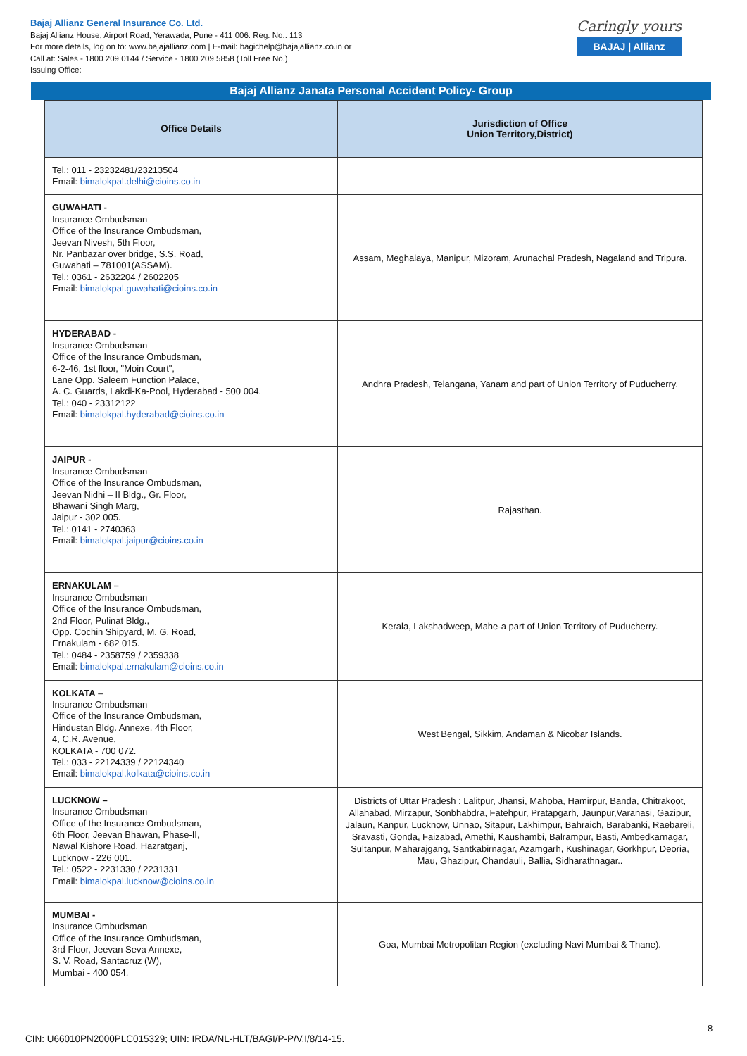Bajaj Allianz General Insurance Co. Ltd.
Bajaj Allianz House, Airport Road, Yerawada, Pune - 411 006. Reg. No.: 113
For more details, log on to: www.bajajallianz.com | E-mail: bagichelp@bajajallianz.co.in or
Call at: Sales - 1800 209 0144 / Service - 1800 209 5858 (Toll Free No.)
Issuing Office:
Caringly yours
BAJAJ | Allianz
Bajaj Allianz Janata Personal Accident Policy- Group
| Office Details | Jurisdiction of Office Union Territory,District) |
| --- | --- |
| Tel.: 011 - 23232481/23213504 Email: bimalokpal.delhi@cioins.co.in | |
| GUWAHATI - Insurance Ombudsman Office of the Insurance Ombudsman, Jeevan Nivesh, 5th Floor, Nr. Panbazar over bridge, S.S. Road, Guwahati – 781001(ASSAM). Tel.: 0361 - 2632204 / 2602205 Email: bimalokpal.guwahati@cioins.co.in | Assam, Meghalaya, Manipur, Mizoram, Arunachal Pradesh, Nagaland and Tripura. |
| HYDERABAD - Insurance Ombudsman Office of the Insurance Ombudsman, 6-2-46, 1st floor, "Moin Court", Lane Opp. Saleem Function Palace, A. C. Guards, Lakdi-Ka-Pool, Hyderabad - 500 004. Tel.: 040 - 23312122 Email: bimalokpal.hyderabad@cioins.co.in | Andhra Pradesh, Telangana, Yanam and part of Union Territory of Puducherry. |
| JAIPUR - Insurance Ombudsman Office of the Insurance Ombudsman, Jeevan Nidhi – II Bldg., Gr. Floor, Bhawani Singh Marg, Jaipur - 302 005. Tel.: 0141 - 2740363 Email: bimalokpal.jaipur@cioins.co.in | Rajasthan. |
| ERNAKULAM – Insurance Ombudsman Office of the Insurance Ombudsman, 2nd Floor, Pulinat Bldg., Opp. Cochin Shipyard, M. G. Road, Ernakulam - 682 015. Tel.: 0484 - 2358759 / 2359338 Email: bimalokpal.ernakulam@cioins.co.in | Kerala, Lakshadweep, Mahe-a part of Union Territory of Puducherry. |
| KOLKATA – Insurance Ombudsman Office of the Insurance Ombudsman, Hindustan Bldg. Annexe, 4th Floor, 4, C.R. Avenue, KOLKATA - 700 072. Tel.: 033 - 22124339 / 22124340 Email: bimalokpal.kolkata@cioins.co.in | West Bengal, Sikkim, Andaman & Nicobar Islands. |
| LUCKNOW – Insurance Ombudsman Office of the Insurance Ombudsman, 6th Floor, Jeevan Bhawan, Phase-II, Nawal Kishore Road, Hazratganj, Lucknow - 226 001. Tel.: 0522 - 2231330 / 2231331 Email: bimalokpal.lucknow@cioins.co.in | Districts of Uttar Pradesh : Lalitpur, Jhansi, Mahoba, Hamirpur, Banda, Chitrakoot, Allahabad, Mirzapur, Sonbhabdra, Fatehpur, Pratapgarh, Jaunpur,Varanasi, Gazipur, Jalaun, Kanpur, Lucknow, Unnao, Sitapur, Lakhimpur, Bahraich, Barabanki, Raebareli, Sravasti, Gonda, Faizabad, Amethi, Kaushambi, Balrampur, Basti, Ambedkarnagar, Sultanpur, Maharajgang, Santkabirnagar, Azamgarh, Kushinagar, Gorkhpur, Deoria, Mau, Ghazipur, Chandauli, Ballia, Sidharathnagar.. |
| MUMBAI - Insurance Ombudsman Office of the Insurance Ombudsman, 3rd Floor, Jeevan Seva Annexe, S. V. Road, Santacruz (W), Mumbai - 400 054. | Goa, Mumbai Metropolitan Region (excluding Navi Mumbai & Thane). |
8
CIN: U66010PN2000PLC015329; UIN: IRDA/NL-HLT/BAGI/P-P/V.I/8/14-15.